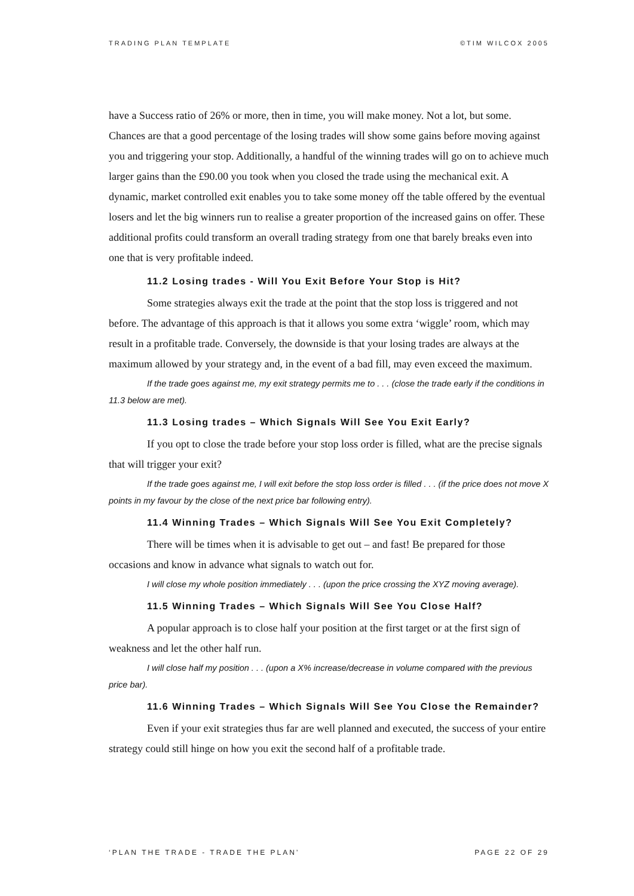TRADING PLAN TEMPLATE ©TIM WILCOX 2005
have a Success ratio of 26% or more, then in time, you will make money. Not a lot, but some. Chances are that a good percentage of the losing trades will show some gains before moving against you and triggering your stop. Additionally, a handful of the winning trades will go on to achieve much larger gains than the £90.00 you took when you closed the trade using the mechanical exit. A dynamic, market controlled exit enables you to take some money off the table offered by the eventual losers and let the big winners run to realise a greater proportion of the increased gains on offer. These additional profits could transform an overall trading strategy from one that barely breaks even into one that is very profitable indeed.
11.2 Losing trades - Will You Exit Before Your Stop is Hit?
Some strategies always exit the trade at the point that the stop loss is triggered and not before. The advantage of this approach is that it allows you some extra ‘wiggle’ room, which may result in a profitable trade. Conversely, the downside is that your losing trades are always at the maximum allowed by your strategy and, in the event of a bad fill, may even exceed the maximum.
If the trade goes against me, my exit strategy permits me to . . . (close the trade early if the conditions in 11.3 below are met).
11.3 Losing trades – Which Signals Will See You Exit Early?
If you opt to close the trade before your stop loss order is filled, what are the precise signals that will trigger your exit?
If the trade goes against me, I will exit before the stop loss order is filled . . . (if the price does not move X points in my favour by the close of the next price bar following entry).
11.4 Winning Trades – Which Signals Will See You Exit Completely?
There will be times when it is advisable to get out – and fast! Be prepared for those occasions and know in advance what signals to watch out for.
I will close my whole position immediately . . . (upon the price crossing the XYZ moving average).
11.5 Winning Trades – Which Signals Will See You Close Half?
A popular approach is to close half your position at the first target or at the first sign of weakness and let the other half run.
I will close half my position . . . (upon a X% increase/decrease in volume compared with the previous price bar).
11.6 Winning Trades – Which Signals Will See You Close the Remainder?
Even if your exit strategies thus far are well planned and executed, the success of your entire strategy could still hinge on how you exit the second half of a profitable trade.
‘PLAN THE TRADE - TRADE THE PLAN’ PAGE 22 OF 29